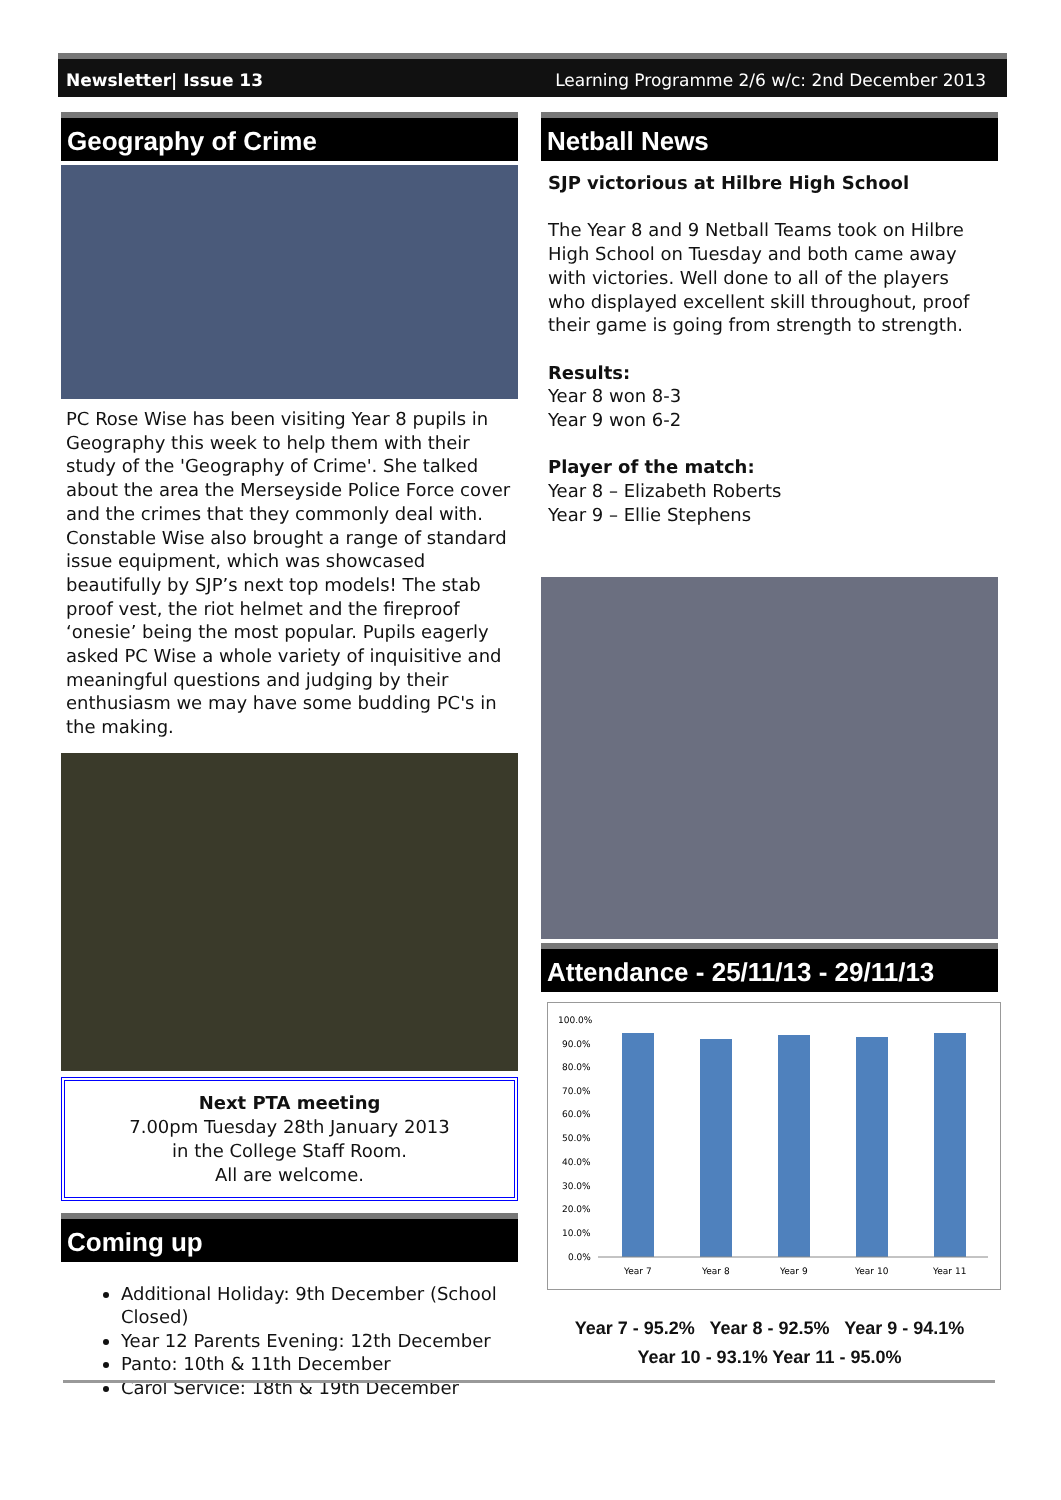Newsletter| Issue 13 Learning Programme 2/6 w/c: 2nd December 2013
Geography of Crime
PC Rose Wise has been visiting Year 8 pupils in Geography this week to help them with their study of the 'Geography of Crime'. She talked about the area the Merseyside Police Force cover and the crimes that they commonly deal with. Constable Wise also brought a range of standard issue equipment, which was showcased beautifully by SJP’s next top models! The stab proof vest, the riot helmet and the fireproof ‘onesie’ being the most popular. Pupils eagerly asked PC Wise a whole variety of inquisitive and meaningful questions and judging by their enthusiasm we may have some budding PC's in the making.
Next PTA meeting
7.00pm Tuesday 28th January 2013
in the College Staff Room.
All are welcome.
Coming up
Additional Holiday: 9th December (School Closed)
Year 12 Parents Evening: 12th December
Panto: 10th & 11th December
Carol Service: 18th & 19th December
Netball News
SJP victorious at Hilbre High School
The Year 8 and 9 Netball Teams took on Hilbre High School on Tuesday and both came away with victories. Well done to all of the players who displayed excellent skill throughout, proof their game is going from strength to strength.
Results:
Year 8 won 8-3
Year 9 won 6-2
Player of the match:
Year 8 – Elizabeth Roberts
Year 9 – Ellie Stephens
Attendance - 25/11/13 - 29/11/13
100.0%
90.0%
80.0%
70.0%
60.0%
50.0%
40.0%
30.0%
20.0%
10.0%
0.0%
Year 7
Year 8
Year 9
Year 10
Year 11
Year 7 - 95.2% Year 8 - 92.5% Year 9 - 94.1%
Year 10 - 93.1% Year 11 - 95.0%